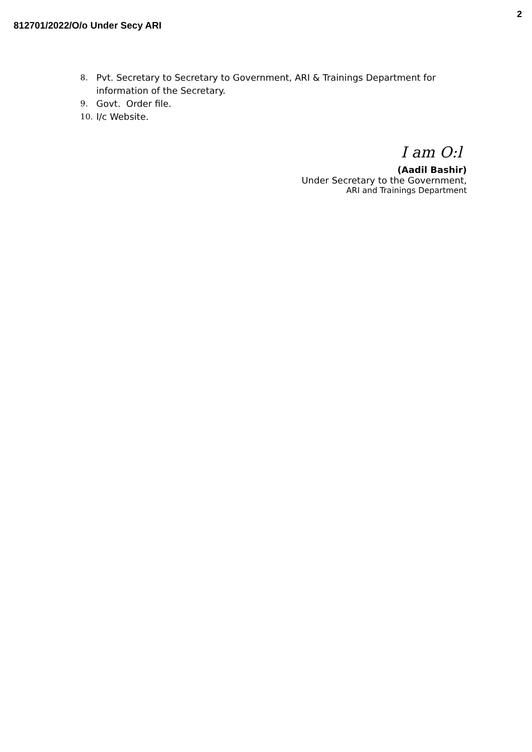2
812701/2022/O/o Under Secy ARI
8. Pvt. Secretary to Secretary to Government, ARI & Trainings Department for information of the Secretary.
9. Govt. Order file.
10. I/c Website.
I am O:l
(Aadil Bashir)
Under Secretary to the Government,
ARI and Trainings Department